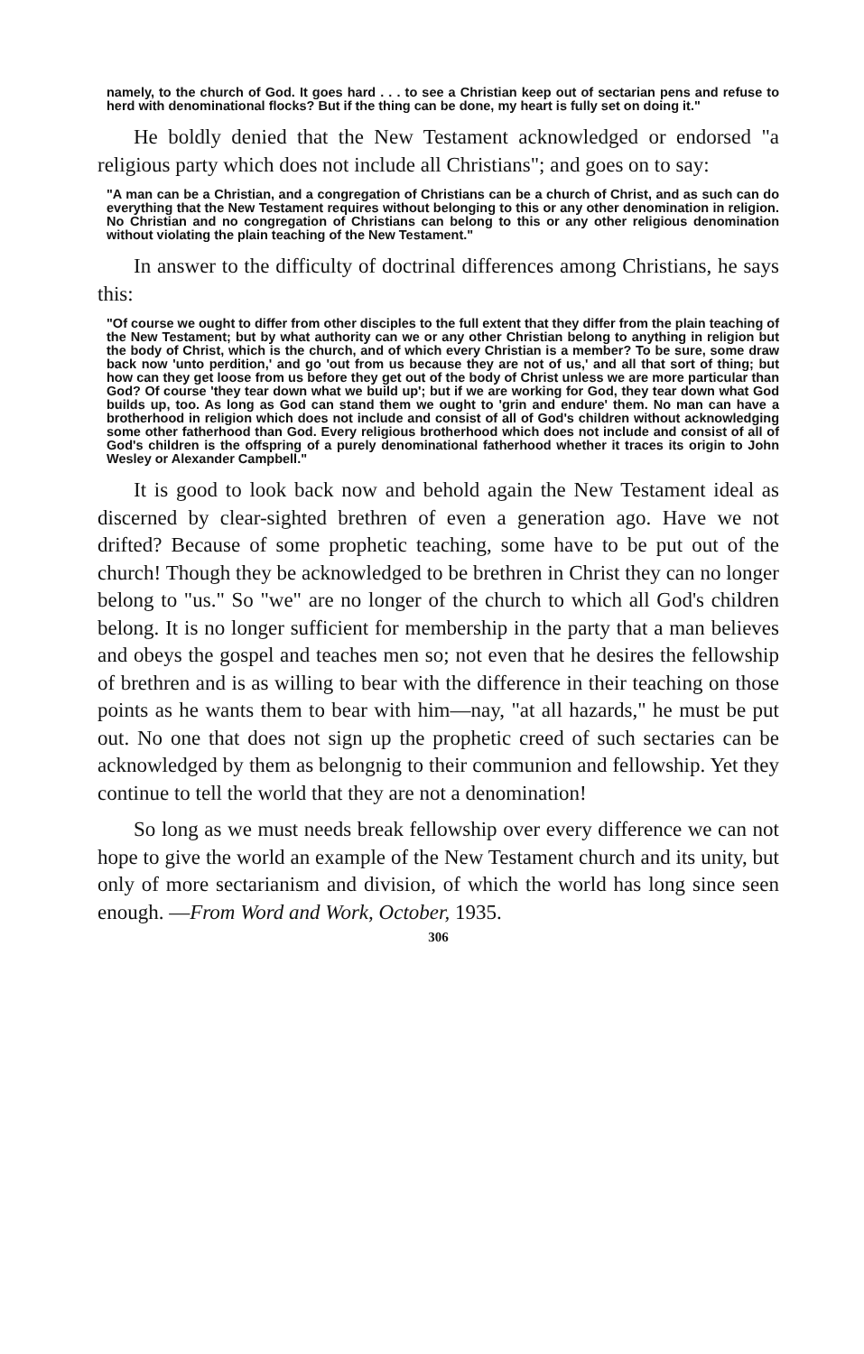namely, to the church of God. It goes hard . . . to see a Christian keep out of sectarian pens and refuse to herd with denominational flocks? But if the thing can be done, my heart is fully set on doing it."
He boldly denied that the New Testament acknowledged or endorsed "a religious party which does not include all Christians"; and goes on to say:
"A man can be a Christian, and a congregation of Christians can be a church of Christ, and as such can do everything that the New Testament requires without belonging to this or any other denomination in religion. No Christian and no congregation of Christians can belong to this or any other religious denomination without violating the plain teaching of the New Testament."
In answer to the difficulty of doctrinal differences among Christians, he says this:
"Of course we ought to differ from other disciples to the full extent that they differ from the plain teaching of the New Testament; but by what authority can we or any other Christian belong to anything in religion but the body of Christ, which is the church, and of which every Christian is a member? To be sure, some draw back now 'unto perdition,' and go 'out from us because they are not of us,' and all that sort of thing; but how can they get loose from us before they get out of the body of Christ unless we are more particular than God? Of course 'they tear down what we build up'; but if we are working for God, they tear down what God builds up, too. As long as God can stand them we ought to 'grin and endure' them. No man can have a brotherhood in religion which does not include and consist of all of God's children without acknowledging some other fatherhood than God. Every religious brotherhood which does not include and consist of all of God's children is the offspring of a purely denominational fatherhood whether it traces its origin to John Wesley or Alexander Campbell."
It is good to look back now and behold again the New Testament ideal as discerned by clear-sighted brethren of even a generation ago. Have we not drifted? Because of some prophetic teaching, some have to be put out of the church! Though they be acknowledged to be brethren in Christ they can no longer belong to "us." So "we" are no longer of the church to which all God's children belong. It is no longer sufficient for membership in the party that a man believes and obeys the gospel and teaches men so; not even that he desires the fellowship of brethren and is as willing to bear with the difference in their teaching on those points as he wants them to bear with him—nay, "at all hazards," he must be put out. No one that does not sign up the prophetic creed of such sectaries can be acknowledged by them as belongnig to their communion and fellowship. Yet they continue to tell the world that they are not a denomination!
So long as we must needs break fellowship over every difference we can not hope to give the world an example of the New Testament church and its unity, but only of more sectarianism and division, of which the world has long since seen enough. —From Word and Work, October, 1935.
306